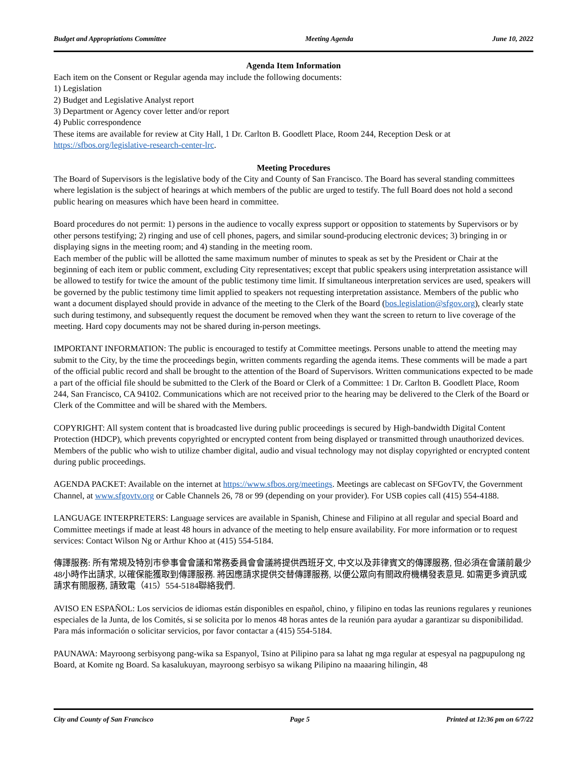Budget and Appropriations Committee Meeting Agenda June 10, 2022
Agenda Item Information
Each item on the Consent or Regular agenda may include the following documents:
1) Legislation
2) Budget and Legislative Analyst report
3) Department or Agency cover letter and/or report
4) Public correspondence
These items are available for review at City Hall, 1 Dr. Carlton B. Goodlett Place, Room 244, Reception Desk or at https://sfbos.org/legislative-research-center-lrc.
Meeting Procedures
The Board of Supervisors is the legislative body of the City and County of San Francisco. The Board has several standing committees where legislation is the subject of hearings at which members of the public are urged to testify. The full Board does not hold a second public hearing on measures which have been heard in committee.
Board procedures do not permit: 1) persons in the audience to vocally express support or opposition to statements by Supervisors or by other persons testifying; 2) ringing and use of cell phones, pagers, and similar sound-producing electronic devices; 3) bringing in or displaying signs in the meeting room; and 4) standing in the meeting room.
Each member of the public will be allotted the same maximum number of minutes to speak as set by the President or Chair at the beginning of each item or public comment, excluding City representatives; except that public speakers using interpretation assistance will be allowed to testify for twice the amount of the public testimony time limit. If simultaneous interpretation services are used, speakers will be governed by the public testimony time limit applied to speakers not requesting interpretation assistance. Members of the public who want a document displayed should provide in advance of the meeting to the Clerk of the Board (bos.legislation@sfgov.org), clearly state such during testimony, and subsequently request the document be removed when they want the screen to return to live coverage of the meeting. Hard copy documents may not be shared during in-person meetings.
IMPORTANT INFORMATION: The public is encouraged to testify at Committee meetings. Persons unable to attend the meeting may submit to the City, by the time the proceedings begin, written comments regarding the agenda items. These comments will be made a part of the official public record and shall be brought to the attention of the Board of Supervisors. Written communications expected to be made a part of the official file should be submitted to the Clerk of the Board or Clerk of a Committee: 1 Dr. Carlton B. Goodlett Place, Room 244, San Francisco, CA 94102. Communications which are not received prior to the hearing may be delivered to the Clerk of the Board or Clerk of the Committee and will be shared with the Members.
COPYRIGHT: All system content that is broadcasted live during public proceedings is secured by High-bandwidth Digital Content Protection (HDCP), which prevents copyrighted or encrypted content from being displayed or transmitted through unauthorized devices. Members of the public who wish to utilize chamber digital, audio and visual technology may not display copyrighted or encrypted content during public proceedings.
AGENDA PACKET: Available on the internet at https://www.sfbos.org/meetings. Meetings are cablecast on SFGovTV, the Government Channel, at www.sfgovtv.org or Cable Channels 26, 78 or 99 (depending on your provider). For USB copies call (415) 554-4188.
LANGUAGE INTERPRETERS: Language services are available in Spanish, Chinese and Filipino at all regular and special Board and Committee meetings if made at least 48 hours in advance of the meeting to help ensure availability. For more information or to request services: Contact Wilson Ng or Arthur Khoo at (415) 554-5184.
傳譯服務: 所有常規及特別市參事會會議和常務委員會會議將提供西班牙文, 中文以及菲律賓文的傳譯服務, 但必須在會議前最少48小時作出請求, 以確保能獲取到傳譯服務. 將因應請求提供交替傳譯服務, 以便公眾向有關政府機構發表意見. 如需更多資訊或請求有關服務, 請致電（415）554-5184聯絡我們.
AVISO EN ESPAÑOL: Los servicios de idiomas están disponibles en español, chino, y filipino en todas las reunions regulares y reuniones especiales de la Junta, de los Comités, si se solicita por lo menos 48 horas antes de la reunión para ayudar a garantizar su disponibilidad. Para más información o solicitar servicios, por favor contactar a (415) 554-5184.
PAUNAWA: Mayroong serbisyong pang-wika sa Espanyol, Tsino at Pilipino para sa lahat ng mga regular at espesyal na pagpupulong ng Board, at Komite ng Board. Sa kasalukuyan, mayroong serbisyo sa wikang Pilipino na maaaring hilingin, 48
City and County of San Francisco Page 5 Printed at 12:36 pm on 6/7/22